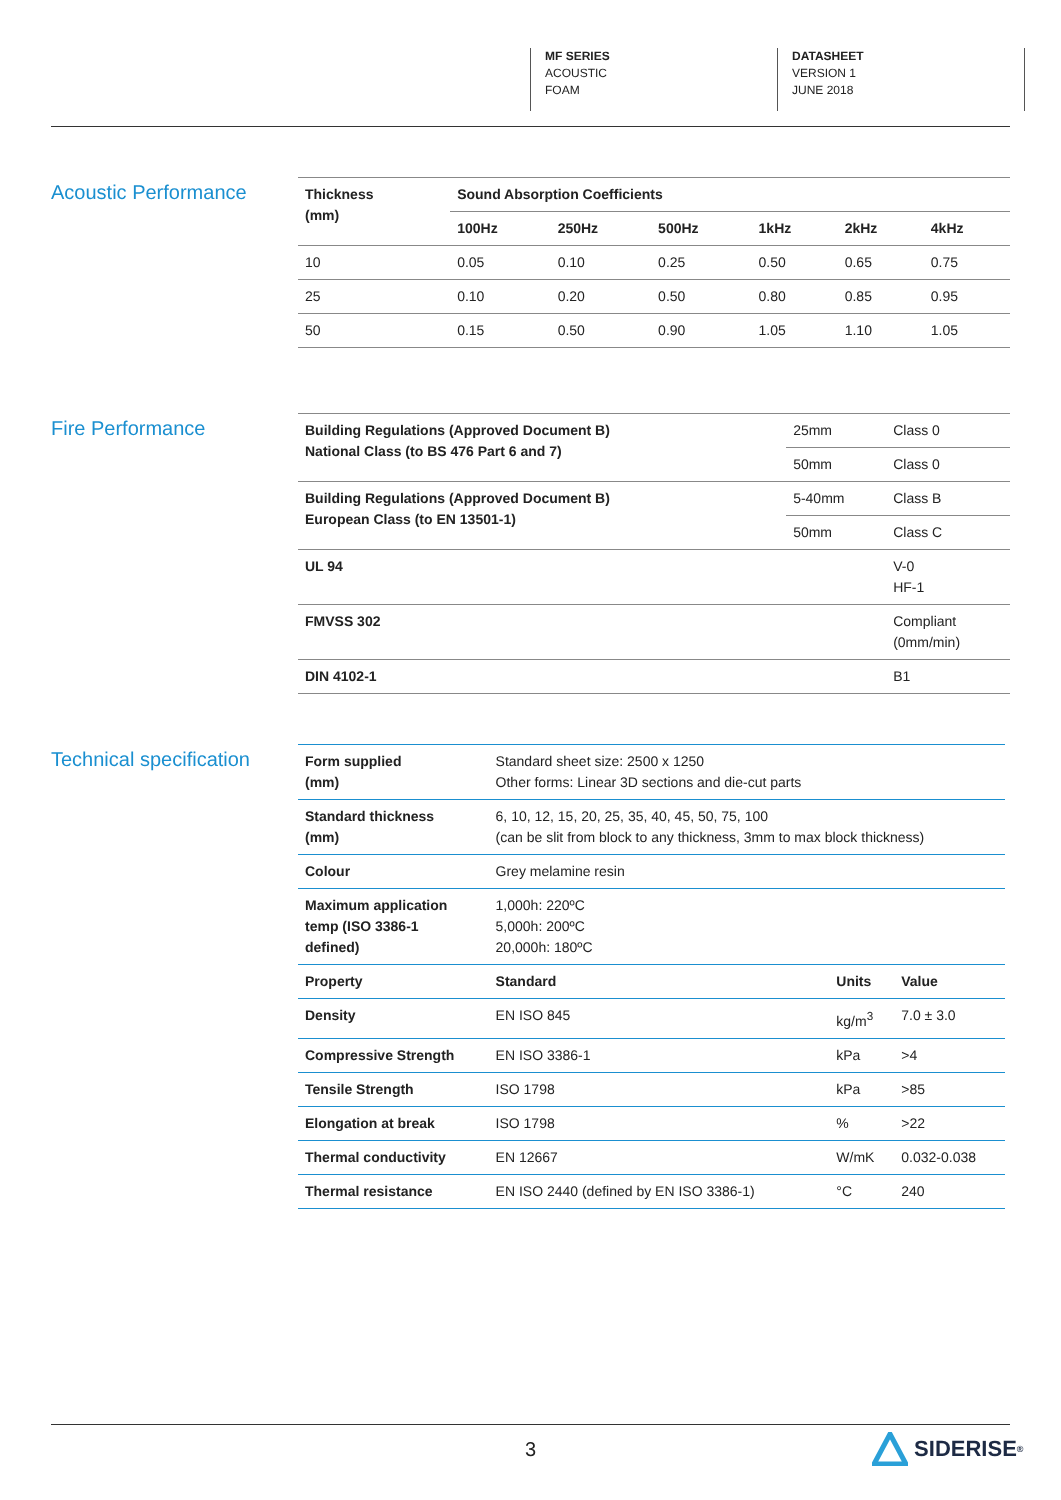MF SERIES
ACOUSTIC
FOAM
DATASHEET
VERSION 1
JUNE 2018
Acoustic Performance
| Thickness (mm) | Sound Absorption Coefficients | | | | | |
| --- | --- | --- | --- | --- | --- | --- |
| | 100Hz | 250Hz | 500Hz | 1kHz | 2kHz | 4kHz |
| 10 | 0.05 | 0.10 | 0.25 | 0.50 | 0.65 | 0.75 |
| 25 | 0.10 | 0.20 | 0.50 | 0.80 | 0.85 | 0.95 |
| 50 | 0.15 | 0.50 | 0.90 | 1.05 | 1.10 | 1.05 |
Fire Performance
| Building Regulations (Approved Document B) National Class (to BS 476 Part 6 and 7) | 25mm | Class 0 |
| | 50mm | Class 0 |
| Building Regulations (Approved Document B) European Class (to EN 13501-1) | 5-40mm | Class B |
| | 50mm | Class C |
| UL 94 | | V-0 HF-1 |
| FMVSS 302 | | Compliant (0mm/min) |
| DIN 4102-1 | | B1 |
Technical specification
| Form supplied (mm) | Standard sheet size: 2500 x 1250 Other forms: Linear 3D sections and die-cut parts | | |
| Standard thickness (mm) | 6, 10, 12, 15, 20, 25, 35, 40, 45, 50, 75, 100 (can be slit from block to any thickness, 3mm to max block thickness) | | |
| Colour | Grey melamine resin | | |
| Maximum application temp (ISO 3386-1 defined) | 1,000h: 220ºC 5,000h: 200ºC 20,000h: 180ºC | | |
| Property | Standard | Units | Value |
| Density | EN ISO 845 | kg/m<sup>3</sup> | 7.0 ± 3.0 |
| Compressive Strength | EN ISO 3386-1 | kPa | >4 |
| Tensile Strength | ISO 1798 | kPa | >85 |
| Elongation at break | ISO 1798 | % | >22 |
| Thermal conductivity | EN 12667 | W/mK | 0.032-0.038 |
| Thermal resistance | EN ISO 2440 (defined by EN ISO 3386-1) | °C | 240 |
3 SIDERISE<sup>®</sup>